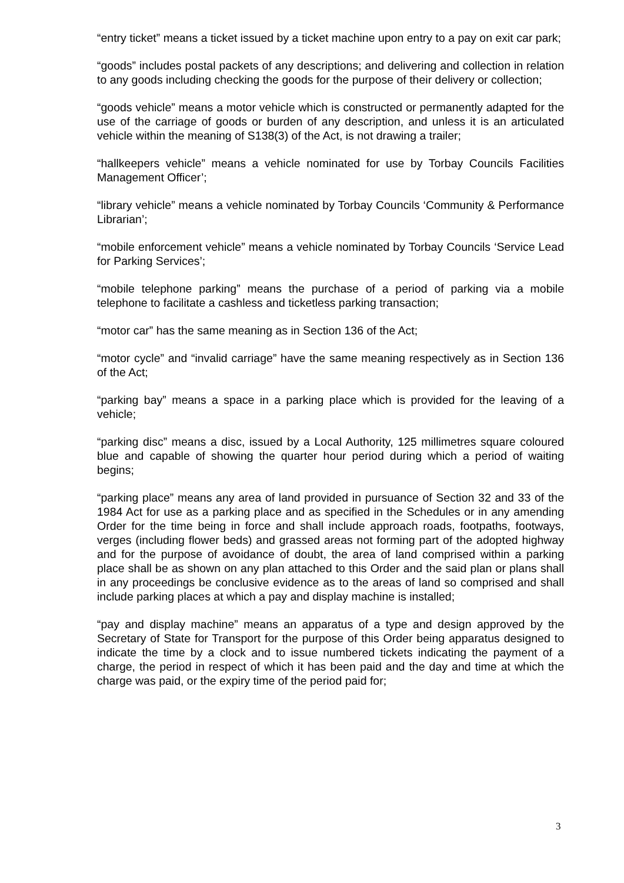“entry ticket” means a ticket issued by a ticket machine upon entry to a pay on exit car park;
“goods” includes postal packets of any descriptions; and delivering and collection in relation to any goods including checking the goods for the purpose of their delivery or collection;
“goods vehicle” means a motor vehicle which is constructed or permanently adapted for the use of the carriage of goods or burden of any description, and unless it is an articulated vehicle within the meaning of S138(3) of the Act, is not drawing a trailer;
“hallkeepers vehicle” means a vehicle nominated for use by Torbay Councils Facilities Management Officer’;
“library vehicle” means a vehicle nominated by Torbay Councils ‘Community & Performance Librarian’;
“mobile enforcement vehicle” means a vehicle nominated by Torbay Councils ‘Service Lead for Parking Services’;
“mobile telephone parking” means the purchase of a period of parking via a mobile telephone to facilitate a cashless and ticketless parking transaction;
“motor car” has the same meaning as in Section 136 of the Act;
“motor cycle” and “invalid carriage” have the same meaning respectively as in Section 136 of the Act;
“parking bay” means a space in a parking place which is provided for the leaving of a vehicle;
“parking disc” means a disc, issued by a Local Authority, 125 millimetres square coloured blue and capable of showing the quarter hour period during which a period of waiting begins;
“parking place” means any area of land provided in pursuance of Section 32 and 33 of the 1984 Act for use as a parking place and as specified in the Schedules or in any amending Order for the time being in force and shall include approach roads, footpaths, footways, verges (including flower beds) and grassed areas not forming part of the adopted highway and for the purpose of avoidance of doubt, the area of land comprised within a parking place shall be as shown on any plan attached to this Order and the said plan or plans shall in any proceedings be conclusive evidence as to the areas of land so comprised and shall include parking places at which a pay and display machine is installed;
“pay and display machine” means an apparatus of a type and design approved by the Secretary of State for Transport for the purpose of this Order being apparatus designed to indicate the time by a clock and to issue numbered tickets indicating the payment of a charge, the period in respect of which it has been paid and the day and time at which the charge was paid, or the expiry time of the period paid for;
3